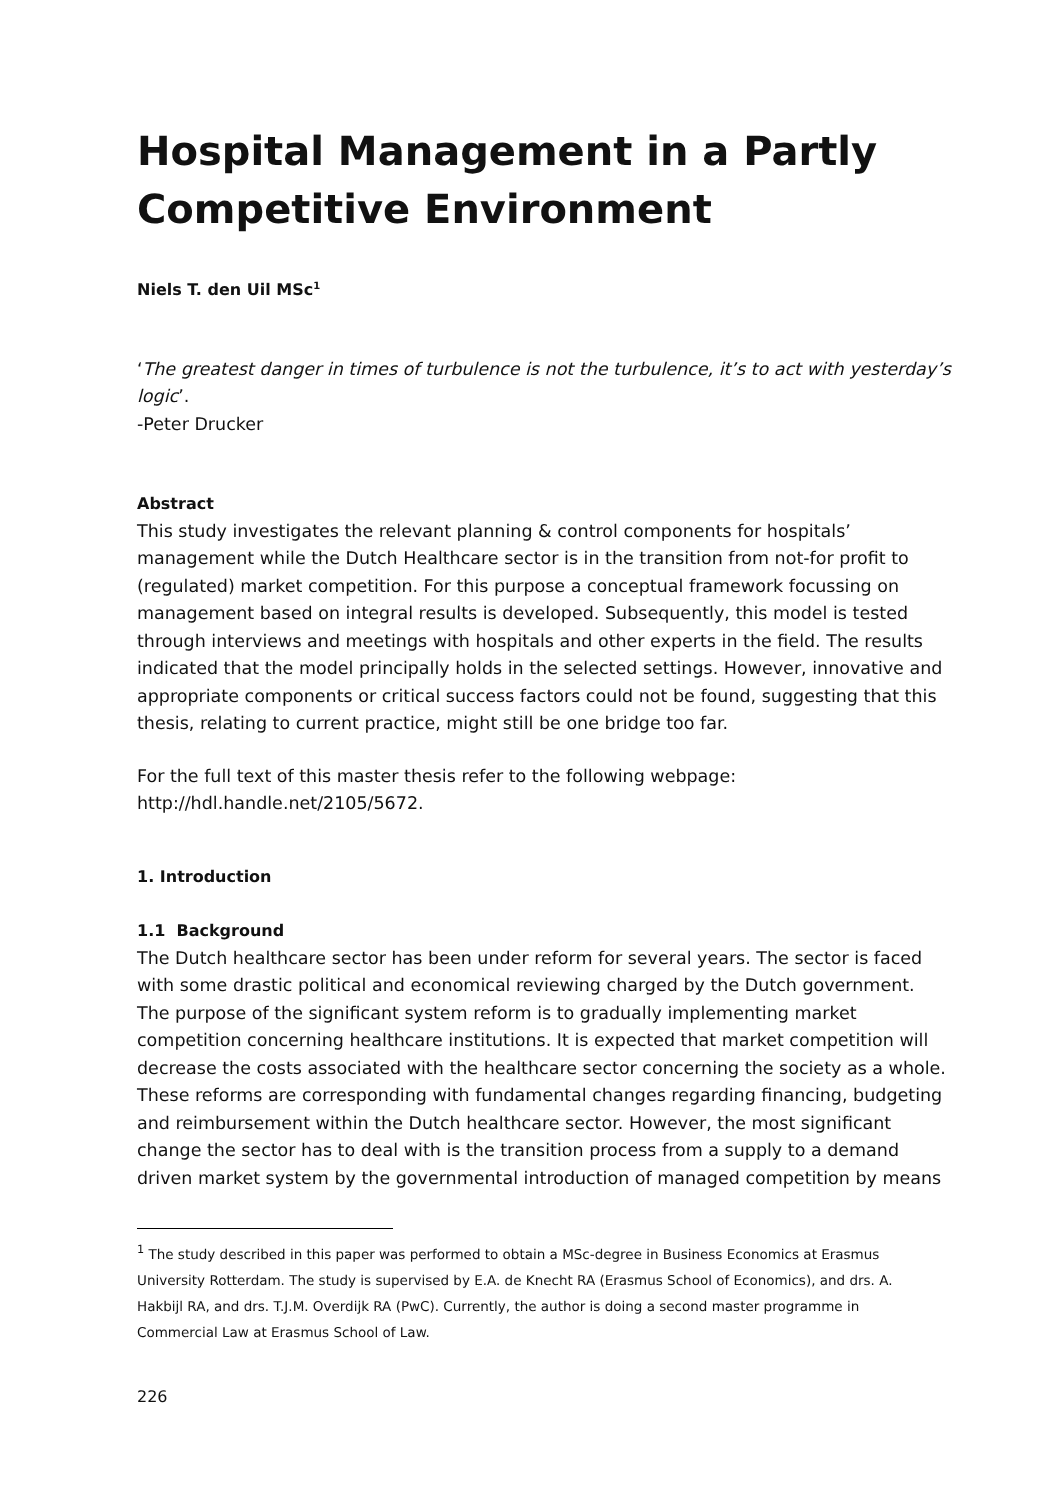Hospital Management in a Partly Competitive Environment
Niels T. den Uil MSc<sup>1</sup>
‘The greatest danger in times of turbulence is not the turbulence, it’s to act with yesterday’s logic’.
-Peter Drucker
Abstract
This study investigates the relevant planning & control components for hospitals’ management while the Dutch Healthcare sector is in the transition from not-for profit to (regulated) market competition. For this purpose a conceptual framework focussing on management based on integral results is developed. Subsequently, this model is tested through interviews and meetings with hospitals and other experts in the field. The results indicated that the model principally holds in the selected settings. However, innovative and appropriate components or critical success factors could not be found, suggesting that this thesis, relating to current practice, might still be one bridge too far.
For the full text of this master thesis refer to the following webpage: http://hdl.handle.net/2105/5672.
1. Introduction
1.1 Background
The Dutch healthcare sector has been under reform for several years. The sector is faced with some drastic political and economical reviewing charged by the Dutch government. The purpose of the significant system reform is to gradually implementing market competition concerning healthcare institutions. It is expected that market competition will decrease the costs associated with the healthcare sector concerning the society as a whole.
These reforms are corresponding with fundamental changes regarding financing, budgeting and reimbursement within the Dutch healthcare sector. However, the most significant change the sector has to deal with is the transition process from a supply to a demand driven market system by the governmental introduction of managed competition by means
<sup>1</sup> The study described in this paper was performed to obtain a MSc-degree in Business Economics at Erasmus University Rotterdam. The study is supervised by E.A. de Knecht RA (Erasmus School of Economics), and drs. A. Hakbijl RA, and drs. T.J.M. Overdijk RA (PwC). Currently, the author is doing a second master programme in Commercial Law at Erasmus School of Law.
226